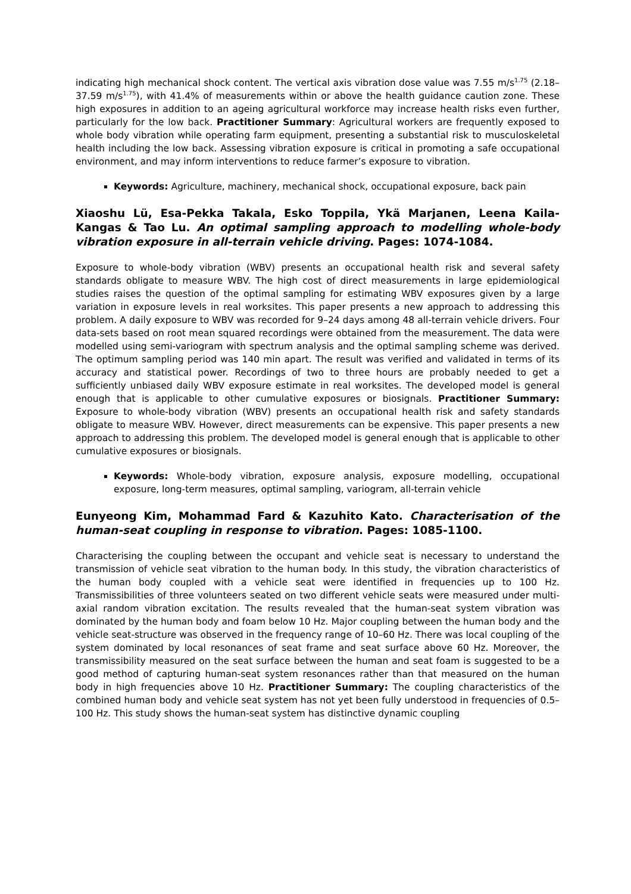indicating high mechanical shock content. The vertical axis vibration dose value was 7.55 m/s<sup>1.75</sup> (2.18–37.59 m/s<sup>1.75</sup>), with 41.4% of measurements within or above the health guidance caution zone. These high exposures in addition to an ageing agricultural workforce may increase health risks even further, particularly for the low back. Practitioner Summary: Agricultural workers are frequently exposed to whole body vibration while operating farm equipment, presenting a substantial risk to musculoskeletal health including the low back. Assessing vibration exposure is critical in promoting a safe occupational environment, and may inform interventions to reduce farmer’s exposure to vibration.
Keywords: Agriculture, machinery, mechanical shock, occupational exposure, back pain
Xiaoshu Lü, Esa-Pekka Takala, Esko Toppila, Ykä Marjanen, Leena Kaila-Kangas & Tao Lu. An optimal sampling approach to modelling whole-body vibration exposure in all-terrain vehicle driving. Pages: 1074-1084.
Exposure to whole-body vibration (WBV) presents an occupational health risk and several safety standards obligate to measure WBV. The high cost of direct measurements in large epidemiological studies raises the question of the optimal sampling for estimating WBV exposures given by a large variation in exposure levels in real worksites. This paper presents a new approach to addressing this problem. A daily exposure to WBV was recorded for 9–24 days among 48 all-terrain vehicle drivers. Four data-sets based on root mean squared recordings were obtained from the measurement. The data were modelled using semi-variogram with spectrum analysis and the optimal sampling scheme was derived. The optimum sampling period was 140 min apart. The result was verified and validated in terms of its accuracy and statistical power. Recordings of two to three hours are probably needed to get a sufficiently unbiased daily WBV exposure estimate in real worksites. The developed model is general enough that is applicable to other cumulative exposures or biosignals. Practitioner Summary: Exposure to whole-body vibration (WBV) presents an occupational health risk and safety standards obligate to measure WBV. However, direct measurements can be expensive. This paper presents a new approach to addressing this problem. The developed model is general enough that is applicable to other cumulative exposures or biosignals.
Keywords: Whole-body vibration, exposure analysis, exposure modelling, occupational exposure, long-term measures, optimal sampling, variogram, all-terrain vehicle
Eunyeong Kim, Mohammad Fard & Kazuhito Kato. Characterisation of the human-seat coupling in response to vibration. Pages: 1085-1100.
Characterising the coupling between the occupant and vehicle seat is necessary to understand the transmission of vehicle seat vibration to the human body. In this study, the vibration characteristics of the human body coupled with a vehicle seat were identified in frequencies up to 100 Hz. Transmissibilities of three volunteers seated on two different vehicle seats were measured under multi-axial random vibration excitation. The results revealed that the human-seat system vibration was dominated by the human body and foam below 10 Hz. Major coupling between the human body and the vehicle seat-structure was observed in the frequency range of 10–60 Hz. There was local coupling of the system dominated by local resonances of seat frame and seat surface above 60 Hz. Moreover, the transmissibility measured on the seat surface between the human and seat foam is suggested to be a good method of capturing human-seat system resonances rather than that measured on the human body in high frequencies above 10 Hz. Practitioner Summary: The coupling characteristics of the combined human body and vehicle seat system has not yet been fully understood in frequencies of 0.5–100 Hz. This study shows the human-seat system has distinctive dynamic coupling